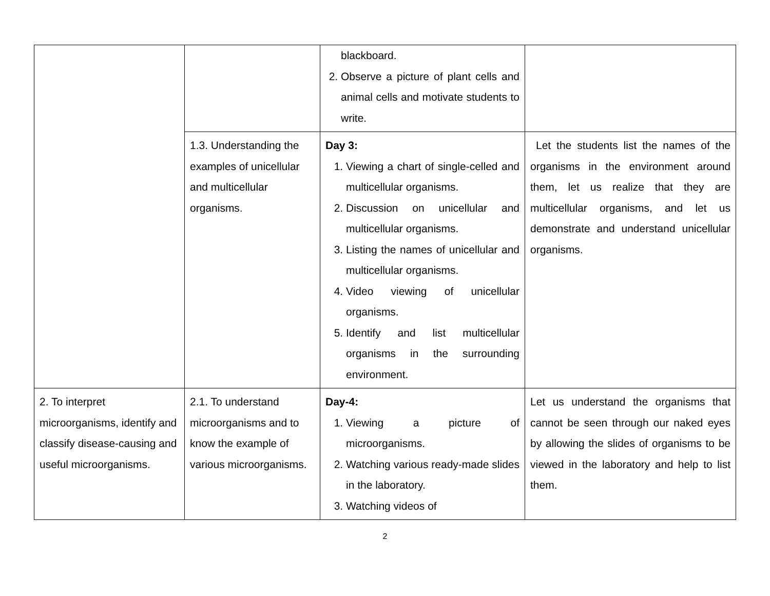| | | blackboard. 2. Observe a picture of plant cells and animal cells and motivate students to write. | |
| | 1.3. Understanding the examples of unicellular and multicellular organisms. | Day 3: 1. Viewing a chart of single-celled and multicellular organisms. 2. Discussion on unicellular and multicellular organisms. 3. Listing the names of unicellular and multicellular organisms. 4. Video viewing of unicellular organisms. 5. Identify and list multicellular organisms in the surrounding environment. | Let the students list the names of the organisms in the environment around them, let us realize that they are multicellular organisms, and let us demonstrate and understand unicellular organisms. |
| 2. To interpret microorganisms, identify and classify disease-causing and useful microorganisms. | 2.1. To understand microorganisms and to know the example of various microorganisms. | Day-4: 1. Viewing a picture of microorganisms. 2. Watching various ready-made slides in the laboratory. 3. Watching videos of | Let us understand the organisms that cannot be seen through our naked eyes by allowing the slides of organisms to be viewed in the laboratory and help to list them. |
2